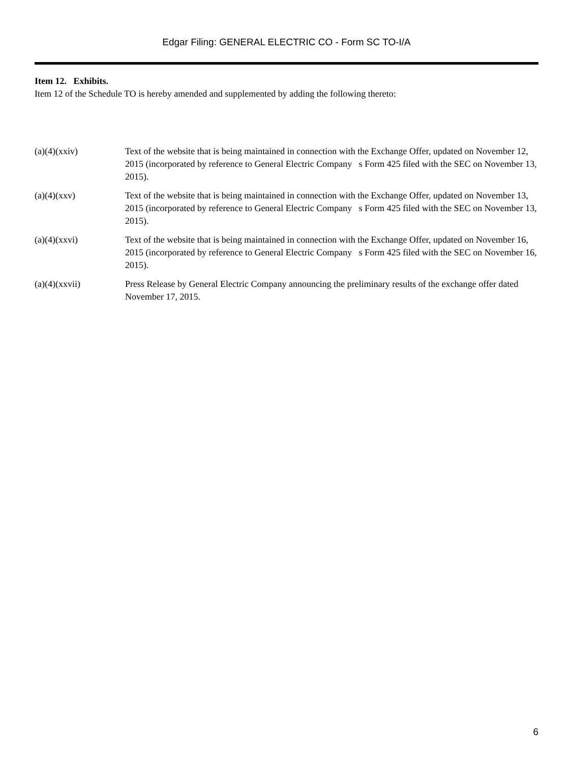Edgar Filing: GENERAL ELECTRIC CO - Form SC TO-I/A
Item 12. Exhibits.
Item 12 of the Schedule TO is hereby amended and supplemented by adding the following thereto:
| (a)(4)(xxiv) | Text of the website that is being maintained in connection with the Exchange Offer, updated on November 12, 2015 (incorporated by reference to General Electric Company s Form 425 filed with the SEC on November 13, 2015). |
| (a)(4)(xxv) | Text of the website that is being maintained in connection with the Exchange Offer, updated on November 13, 2015 (incorporated by reference to General Electric Company s Form 425 filed with the SEC on November 13, 2015). |
| (a)(4)(xxvi) | Text of the website that is being maintained in connection with the Exchange Offer, updated on November 16, 2015 (incorporated by reference to General Electric Company s Form 425 filed with the SEC on November 16, 2015). |
| (a)(4)(xxvii) | Press Release by General Electric Company announcing the preliminary results of the exchange offer dated November 17, 2015. |
6